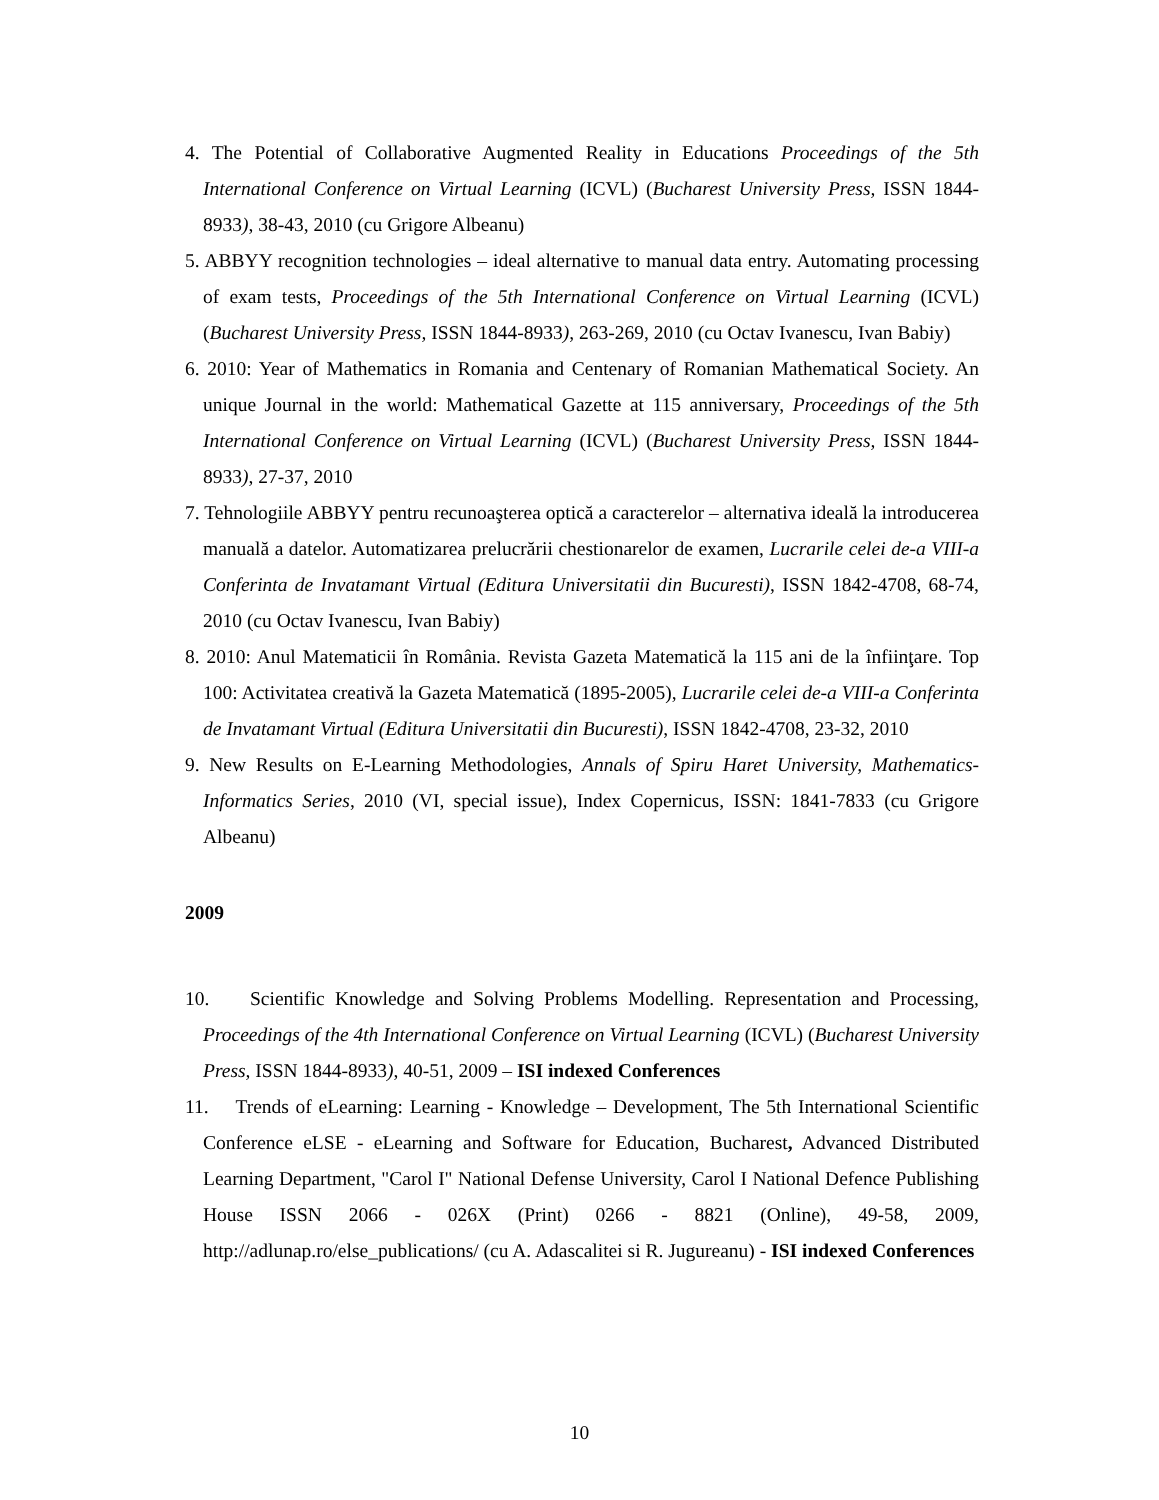4. The Potential of Collaborative Augmented Reality in Educations Proceedings of the 5th International Conference on Virtual Learning (ICVL) (Bucharest University Press, ISSN 1844-8933), 38-43, 2010 (cu Grigore Albeanu)
5. ABBYY recognition technologies – ideal alternative to manual data entry. Automating processing of exam tests, Proceedings of the 5th International Conference on Virtual Learning (ICVL) (Bucharest University Press, ISSN 1844-8933), 263-269, 2010 (cu Octav Ivanescu, Ivan Babiy)
6. 2010: Year of Mathematics in Romania and Centenary of Romanian Mathematical Society. An unique Journal in the world: Mathematical Gazette at 115 anniversary, Proceedings of the 5th International Conference on Virtual Learning (ICVL) (Bucharest University Press, ISSN 1844-8933), 27-37, 2010
7. Tehnologiile ABBYY pentru recunoaşterea optică a caracterelor – alternativa ideală la introducerea manuală a datelor. Automatizarea prelucrării chestionarelor de examen, Lucrarile celei de-a VIII-a Conferinta de Invatamant Virtual (Editura Universitatii din Bucuresti), ISSN 1842-4708, 68-74, 2010 (cu Octav Ivanescu, Ivan Babiy)
8. 2010: Anul Matematicii în România. Revista Gazeta Matematică la 115 ani de la înfiinţare. Top 100: Activitatea creativă la Gazeta Matematică (1895-2005), Lucrarile celei de-a VIII-a Conferinta de Invatamant Virtual (Editura Universitatii din Bucuresti), ISSN 1842-4708, 23-32, 2010
9. New Results on E-Learning Methodologies, Annals of Spiru Haret University, Mathematics-Informatics Series, 2010 (VI, special issue), Index Copernicus, ISSN: 1841-7833 (cu Grigore Albeanu)
2009
10. Scientific Knowledge and Solving Problems Modelling. Representation and Processing, Proceedings of the 4th International Conference on Virtual Learning (ICVL) (Bucharest University Press, ISSN 1844-8933), 40-51, 2009 – ISI indexed Conferences
11. Trends of eLearning: Learning - Knowledge – Development, The 5th International Scientific Conference eLSE - eLearning and Software for Education, Bucharest, Advanced Distributed Learning Department, "Carol I" National Defense University, Carol I National Defence Publishing House ISSN 2066 - 026X (Print) 0266 - 8821 (Online), 49-58, 2009, http://adlunap.ro/else_publications/ (cu A. Adascalitei si R. Jugureanu) - ISI indexed Conferences
10